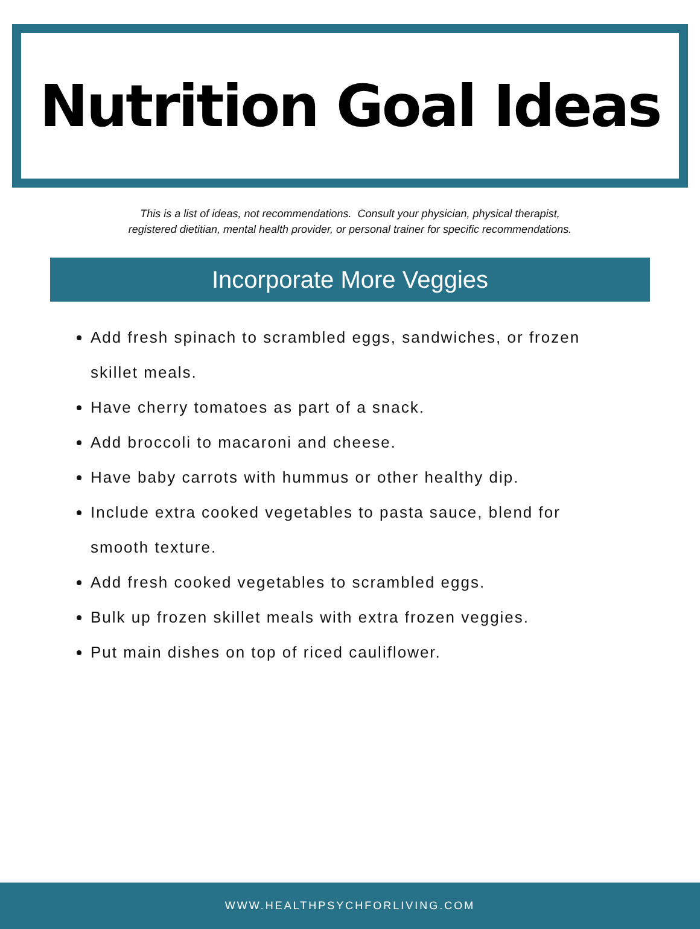Nutrition Goal Ideas
This is a list of ideas, not recommendations. Consult your physician, physical therapist,
registered dietitian, mental health provider, or personal trainer for specific recommendations.
Incorporate More Veggies
Add fresh spinach to scrambled eggs, sandwiches, or frozen skillet meals.
Have cherry tomatoes as part of a snack.
Add broccoli to macaroni and cheese.
Have baby carrots with hummus or other healthy dip.
Include extra cooked vegetables to pasta sauce, blend for smooth texture.
Add fresh cooked vegetables to scrambled eggs.
Bulk up frozen skillet meals with extra frozen veggies.
Put main dishes on top of riced cauliflower.
WWW.HEALTHPSYCHFORLIVING.COM